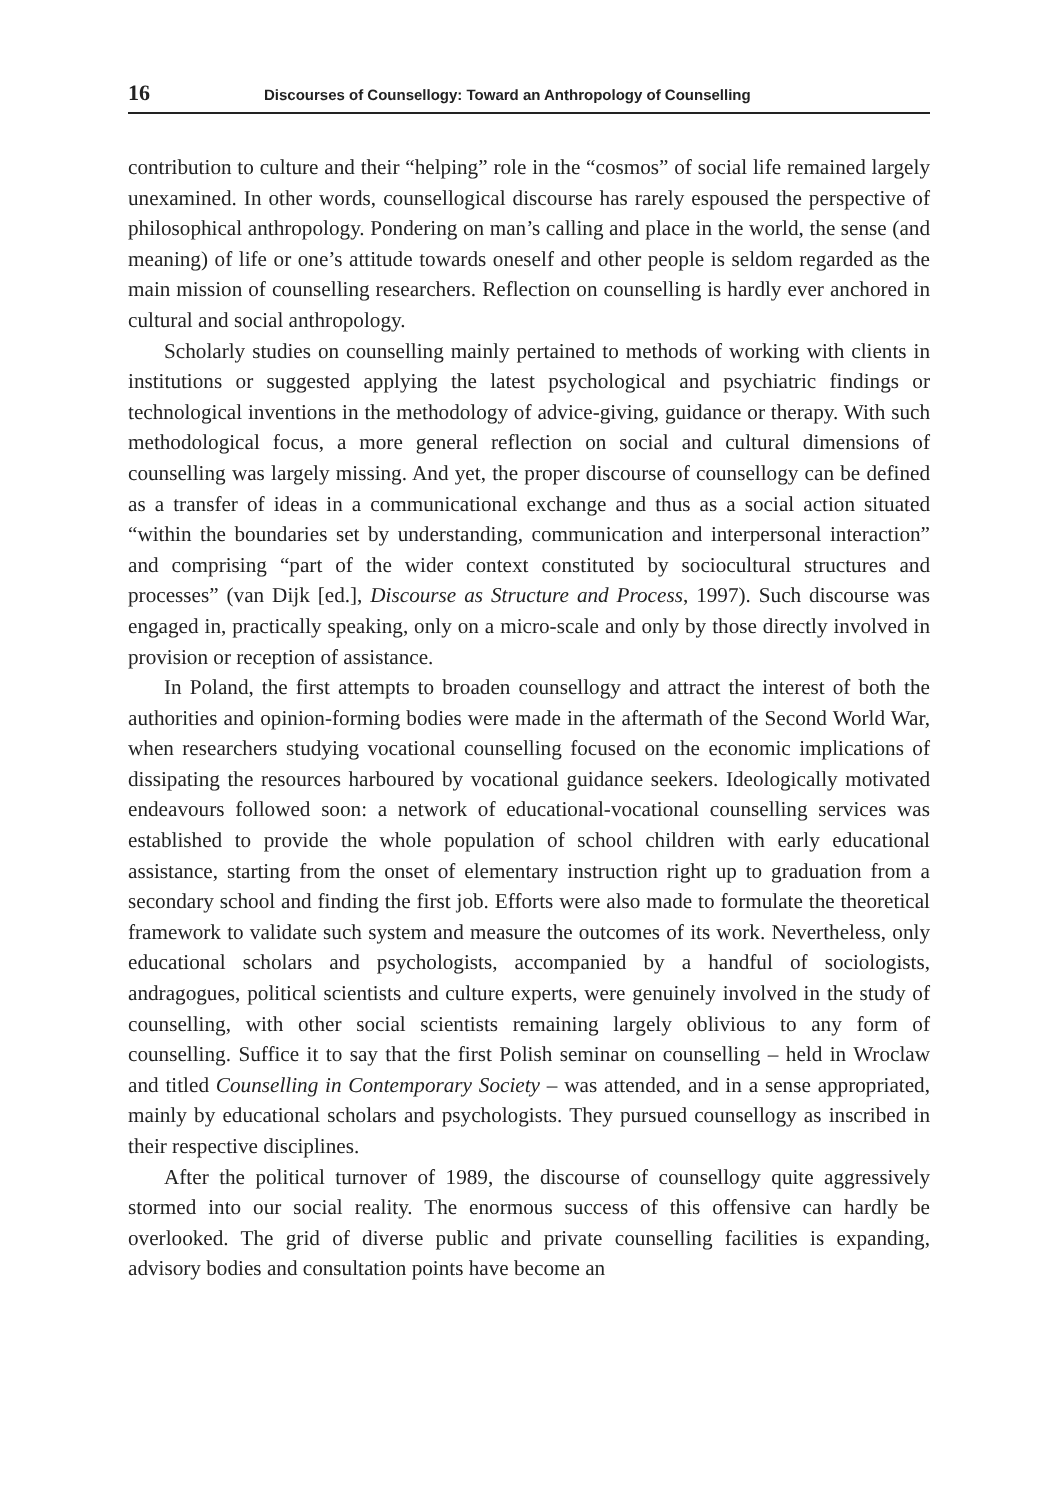16 Discourses of Counsellogy: Toward an Anthropology of Counselling
contribution to culture and their “helping” role in the “cosmos” of social life remained largely unexamined. In other words, counsellogical discourse has rarely espoused the perspective of philosophical anthropology. Pondering on man’s calling and place in the world, the sense (and meaning) of life or one’s attitude towards oneself and other people is seldom regarded as the main mission of counselling researchers. Reflection on counselling is hardly ever anchored in cultural and social anthropology.
Scholarly studies on counselling mainly pertained to methods of working with clients in institutions or suggested applying the latest psychological and psychiatric findings or technological inventions in the methodology of advice-giving, guidance or therapy. With such methodological focus, a more general reflection on social and cultural dimensions of counselling was largely missing. And yet, the proper discourse of counsellogy can be defined as a transfer of ideas in a communicational exchange and thus as a social action situated “within the boundaries set by understanding, communication and interpersonal interaction” and comprising “part of the wider context constituted by sociocultural structures and processes” (van Dijk [ed.], Discourse as Structure and Process, 1997). Such discourse was engaged in, practically speaking, only on a micro-scale and only by those directly involved in provision or reception of assistance.
In Poland, the first attempts to broaden counsellogy and attract the interest of both the authorities and opinion-forming bodies were made in the aftermath of the Second World War, when researchers studying vocational counselling focused on the economic implications of dissipating the resources harboured by vocational guidance seekers. Ideologically motivated endeavours followed soon: a network of educational-vocational counselling services was established to provide the whole population of school children with early educational assistance, starting from the onset of elementary instruction right up to graduation from a secondary school and finding the first job. Efforts were also made to formulate the theoretical framework to validate such system and measure the outcomes of its work. Nevertheless, only educational scholars and psychologists, accompanied by a handful of sociologists, andragogues, political scientists and culture experts, were genuinely involved in the study of counselling, with other social scientists remaining largely oblivious to any form of counselling. Suffice it to say that the first Polish seminar on counselling – held in Wroclaw and titled Counselling in Contemporary Society – was attended, and in a sense appropriated, mainly by educational scholars and psychologists. They pursued counsellogy as inscribed in their respective disciplines.
After the political turnover of 1989, the discourse of counsellogy quite aggressively stormed into our social reality. The enormous success of this offensive can hardly be overlooked. The grid of diverse public and private counselling facilities is expanding, advisory bodies and consultation points have become an